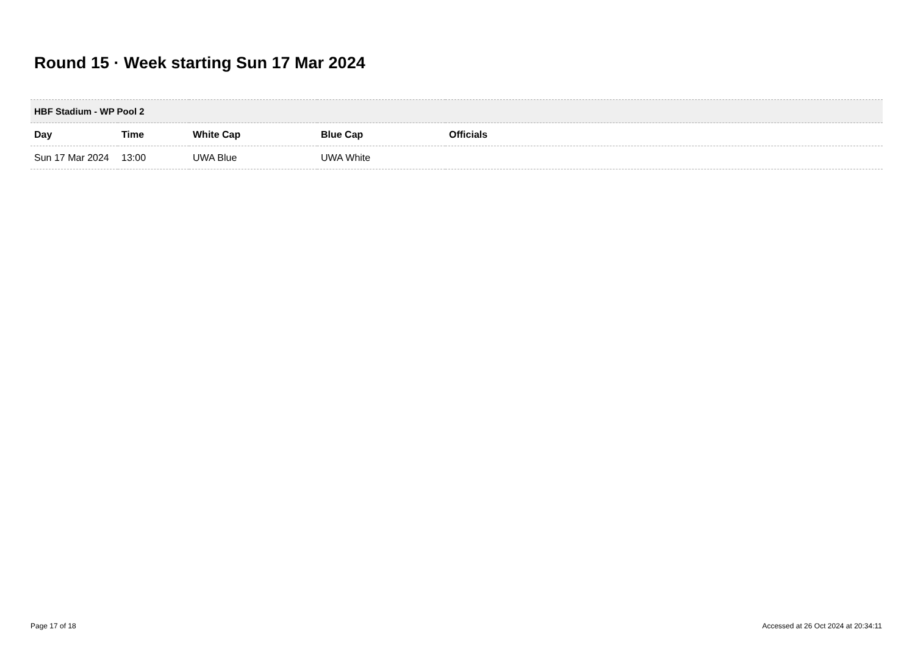Round 15 · Week starting Sun 17 Mar 2024
| HBF Stadium - WP Pool 2 | | | | |
| --- | --- | --- | --- | --- |
| Day | Time | White Cap | Blue Cap | Officials |
| Sun 17 Mar 2024 | 13:00 | UWA Blue | UWA White | |
Page 17 of 18
Accessed at 26 Oct 2024 at 20:34:11